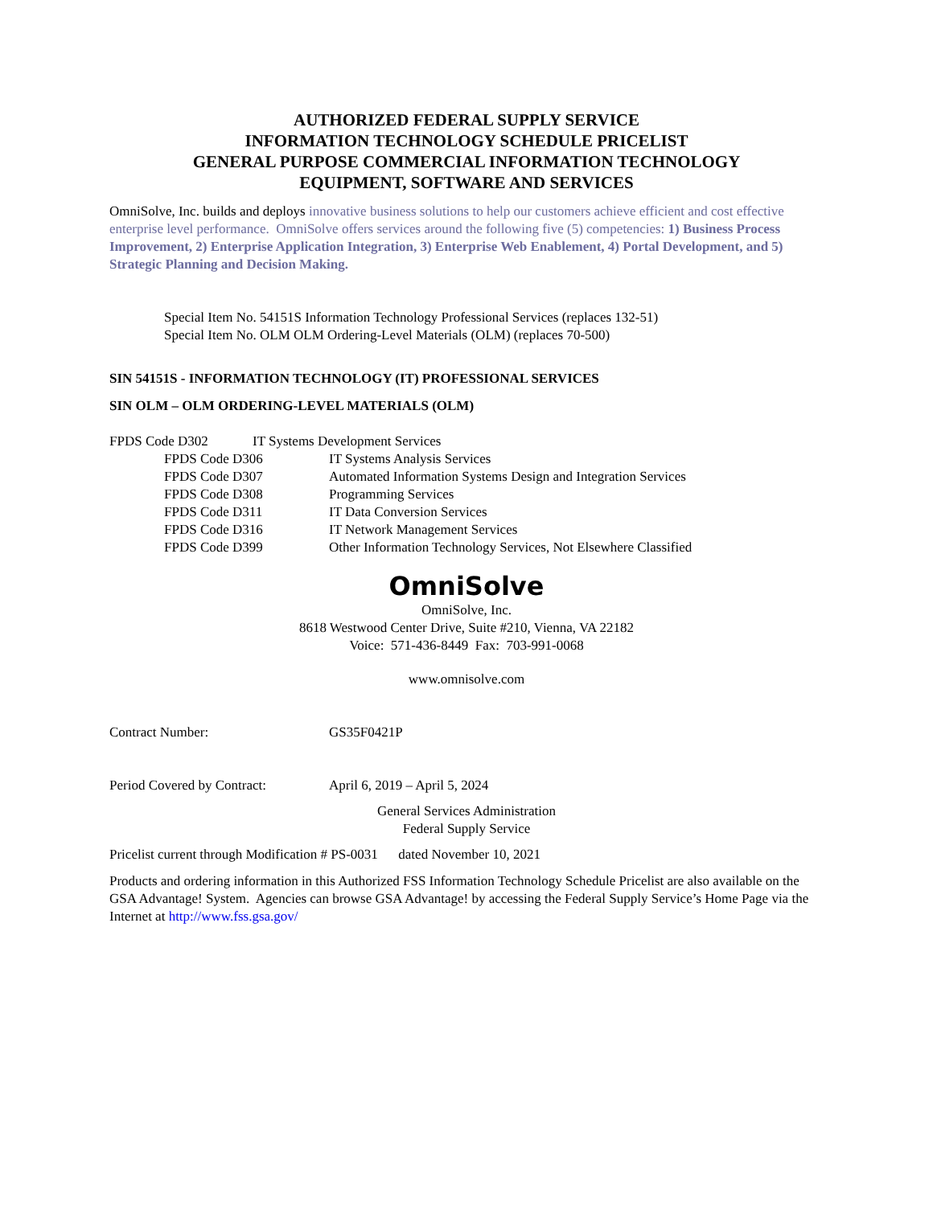AUTHORIZED FEDERAL SUPPLY SERVICE
INFORMATION TECHNOLOGY SCHEDULE PRICELIST
GENERAL PURPOSE COMMERCIAL INFORMATION TECHNOLOGY
EQUIPMENT, SOFTWARE AND SERVICES
OmniSolve, Inc. builds and deploys innovative business solutions to help our customers achieve efficient and cost effective enterprise level performance. OmniSolve offers services around the following five (5) competencies: 1) Business Process Improvement, 2) Enterprise Application Integration, 3) Enterprise Web Enablement, 4) Portal Development, and 5) Strategic Planning and Decision Making.
Special Item No. 54151S Information Technology Professional Services (replaces 132-51)
Special Item No. OLM OLM Ordering-Level Materials (OLM) (replaces 70-500)
SIN 54151S - INFORMATION TECHNOLOGY (IT) PROFESSIONAL SERVICES
SIN OLM – OLM ORDERING-LEVEL MATERIALS (OLM)
FPDS Code D302 IT Systems Development Services
| FPDS Code D306 | IT Systems Analysis Services |
| FPDS Code D307 | Automated Information Systems Design and Integration Services |
| FPDS Code D308 | Programming Services |
| FPDS Code D311 | IT Data Conversion Services |
| FPDS Code D316 | IT Network Management Services |
| FPDS Code D399 | Other Information Technology Services, Not Elsewhere Classified |
OmniSolve
OmniSolve, Inc.
8618 Westwood Center Drive, Suite #210, Vienna, VA 22182
Voice: 571-436-8449 Fax: 703-991-0068
www.omnisolve.com
| Contract Number: | GS35F0421P |
| Period Covered by Contract: | April 6, 2019 – April 5, 2024 |
General Services Administration
Federal Supply Service
Pricelist current through Modification # PS-0031 dated November 10, 2021
Products and ordering information in this Authorized FSS Information Technology Schedule Pricelist are also available on the GSA Advantage! System. Agencies can browse GSA Advantage! by accessing the Federal Supply Service’s Home Page via the Internet at http://www.fss.gsa.gov/